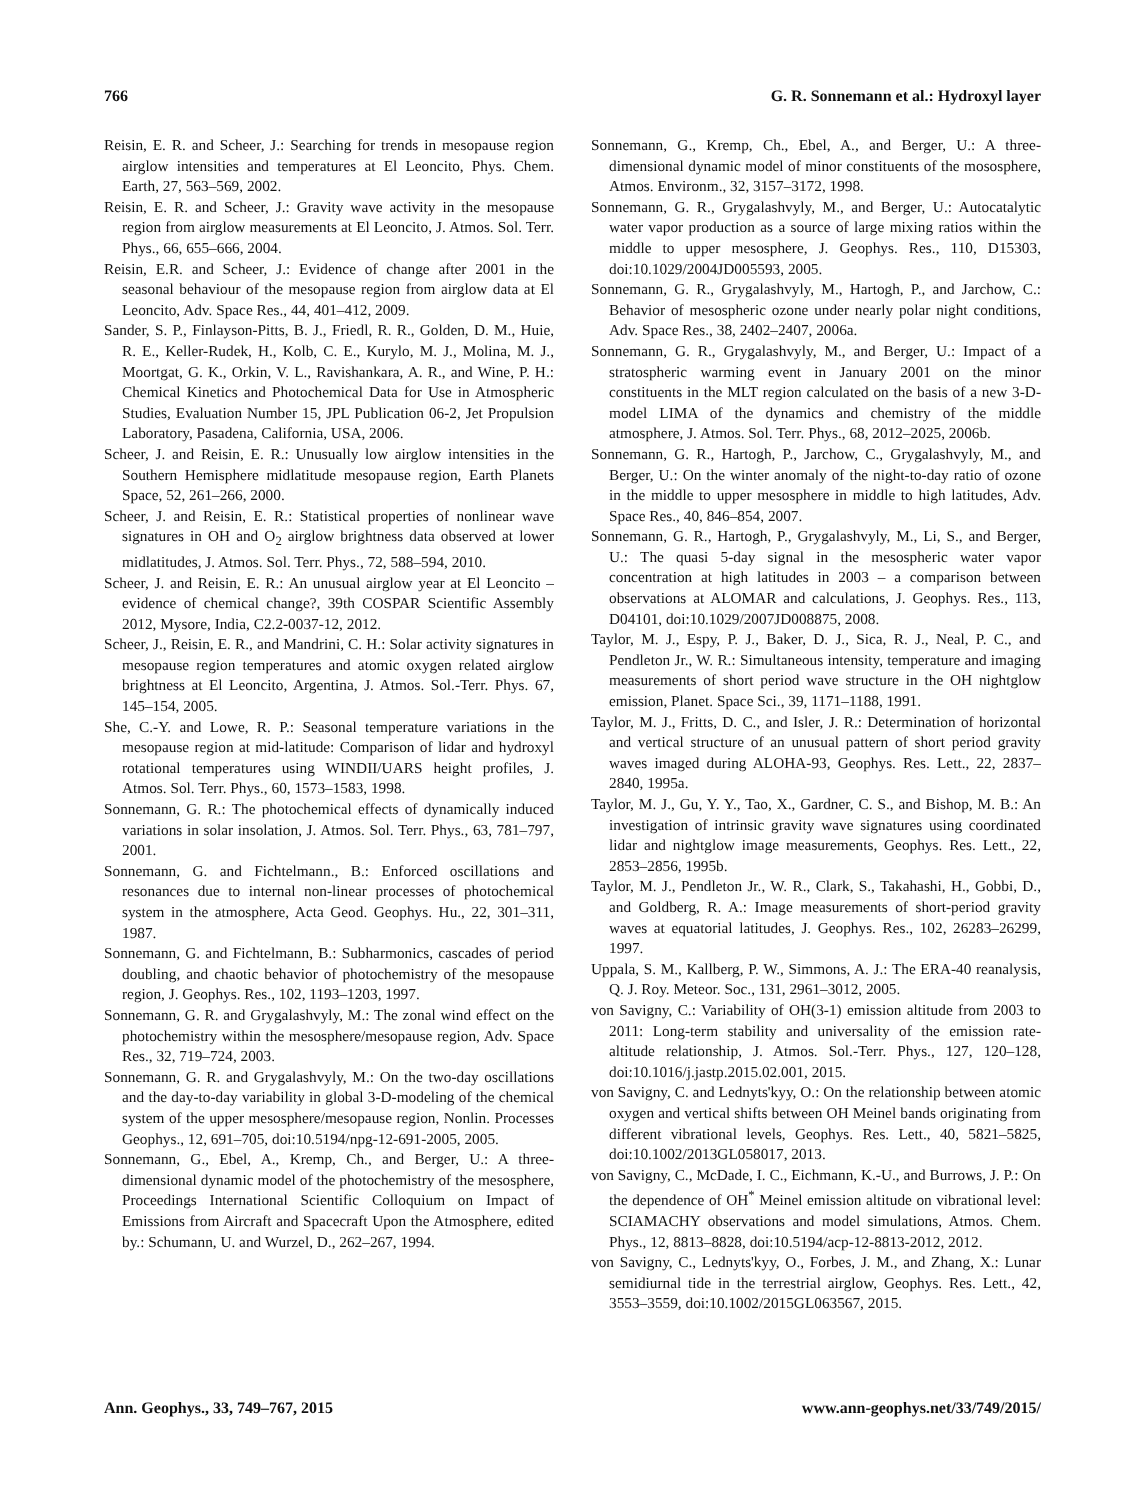766 G. R. Sonnemann et al.: Hydroxyl layer
Reisin, E. R. and Scheer, J.: Searching for trends in mesopause region airglow intensities and temperatures at El Leoncito, Phys. Chem. Earth, 27, 563–569, 2002.
Reisin, E. R. and Scheer, J.: Gravity wave activity in the mesopause region from airglow measurements at El Leoncito, J. Atmos. Sol. Terr. Phys., 66, 655–666, 2004.
Reisin, E.R. and Scheer, J.: Evidence of change after 2001 in the seasonal behaviour of the mesopause region from airglow data at El Leoncito, Adv. Space Res., 44, 401–412, 2009.
Sander, S. P., Finlayson-Pitts, B. J., Friedl, R. R., Golden, D. M., Huie, R. E., Keller-Rudek, H., Kolb, C. E., Kurylo, M. J., Molina, M. J., Moortgat, G. K., Orkin, V. L., Ravishankara, A. R., and Wine, P. H.: Chemical Kinetics and Photochemical Data for Use in Atmospheric Studies, Evaluation Number 15, JPL Publication 06-2, Jet Propulsion Laboratory, Pasadena, California, USA, 2006.
Scheer, J. and Reisin, E. R.: Unusually low airglow intensities in the Southern Hemisphere midlatitude mesopause region, Earth Planets Space, 52, 261–266, 2000.
Scheer, J. and Reisin, E. R.: Statistical properties of nonlinear wave signatures in OH and O<sub>2</sub> airglow brightness data observed at lower midlatitudes, J. Atmos. Sol. Terr. Phys., 72, 588–594, 2010.
Scheer, J. and Reisin, E. R.: An unusual airglow year at El Leoncito – evidence of chemical change?, 39th COSPAR Scientific Assembly 2012, Mysore, India, C2.2-0037-12, 2012.
Scheer, J., Reisin, E. R., and Mandrini, C. H.: Solar activity signatures in mesopause region temperatures and atomic oxygen related airglow brightness at El Leoncito, Argentina, J. Atmos. Sol.-Terr. Phys. 67, 145–154, 2005.
She, C.-Y. and Lowe, R. P.: Seasonal temperature variations in the mesopause region at mid-latitude: Comparison of lidar and hydroxyl rotational temperatures using WINDII/UARS height profiles, J. Atmos. Sol. Terr. Phys., 60, 1573–1583, 1998.
Sonnemann, G. R.: The photochemical effects of dynamically induced variations in solar insolation, J. Atmos. Sol. Terr. Phys., 63, 781–797, 2001.
Sonnemann, G. and Fichtelmann., B.: Enforced oscillations and resonances due to internal non-linear processes of photochemical system in the atmosphere, Acta Geod. Geophys. Hu., 22, 301–311, 1987.
Sonnemann, G. and Fichtelmann, B.: Subharmonics, cascades of period doubling, and chaotic behavior of photochemistry of the mesopause region, J. Geophys. Res., 102, 1193–1203, 1997.
Sonnemann, G. R. and Grygalashvyly, M.: The zonal wind effect on the photochemistry within the mesosphere/mesopause region, Adv. Space Res., 32, 719–724, 2003.
Sonnemann, G. R. and Grygalashvyly, M.: On the two-day oscillations and the day-to-day variability in global 3-D-modeling of the chemical system of the upper mesosphere/mesopause region, Nonlin. Processes Geophys., 12, 691–705, doi:10.5194/npg-12-691-2005, 2005.
Sonnemann, G., Ebel, A., Kremp, Ch., and Berger, U.: A three-dimensional dynamic model of the photochemistry of the mesosphere, Proceedings International Scientific Colloquium on Impact of Emissions from Aircraft and Spacecraft Upon the Atmosphere, edited by.: Schumann, U. and Wurzel, D., 262–267, 1994.
Sonnemann, G., Kremp, Ch., Ebel, A., and Berger, U.: A three-dimensional dynamic model of minor constituents of the mososphere, Atmos. Environm., 32, 3157–3172, 1998.
Sonnemann, G. R., Grygalashvyly, M., and Berger, U.: Autocatalytic water vapor production as a source of large mixing ratios within the middle to upper mesosphere, J. Geophys. Res., 110, D15303, doi:10.1029/2004JD005593, 2005.
Sonnemann, G. R., Grygalashvyly, M., Hartogh, P., and Jarchow, C.: Behavior of mesospheric ozone under nearly polar night conditions, Adv. Space Res., 38, 2402–2407, 2006a.
Sonnemann, G. R., Grygalashvyly, M., and Berger, U.: Impact of a stratospheric warming event in January 2001 on the minor constituents in the MLT region calculated on the basis of a new 3-D-model LIMA of the dynamics and chemistry of the middle atmosphere, J. Atmos. Sol. Terr. Phys., 68, 2012–2025, 2006b.
Sonnemann, G. R., Hartogh, P., Jarchow, C., Grygalashvyly, M., and Berger, U.: On the winter anomaly of the night-to-day ratio of ozone in the middle to upper mesosphere in middle to high latitudes, Adv. Space Res., 40, 846–854, 2007.
Sonnemann, G. R., Hartogh, P., Grygalashvyly, M., Li, S., and Berger, U.: The quasi 5-day signal in the mesospheric water vapor concentration at high latitudes in 2003 – a comparison between observations at ALOMAR and calculations, J. Geophys. Res., 113, D04101, doi:10.1029/2007JD008875, 2008.
Taylor, M. J., Espy, P. J., Baker, D. J., Sica, R. J., Neal, P. C., and Pendleton Jr., W. R.: Simultaneous intensity, temperature and imaging measurements of short period wave structure in the OH nightglow emission, Planet. Space Sci., 39, 1171–1188, 1991.
Taylor, M. J., Fritts, D. C., and Isler, J. R.: Determination of horizontal and vertical structure of an unusual pattern of short period gravity waves imaged during ALOHA-93, Geophys. Res. Lett., 22, 2837–2840, 1995a.
Taylor, M. J., Gu, Y. Y., Tao, X., Gardner, C. S., and Bishop, M. B.: An investigation of intrinsic gravity wave signatures using coordinated lidar and nightglow image measurements, Geophys. Res. Lett., 22, 2853–2856, 1995b.
Taylor, M. J., Pendleton Jr., W. R., Clark, S., Takahashi, H., Gobbi, D., and Goldberg, R. A.: Image measurements of short-period gravity waves at equatorial latitudes, J. Geophys. Res., 102, 26283–26299, 1997.
Uppala, S. M., Kallberg, P. W., Simmons, A. J.: The ERA-40 reanalysis, Q. J. Roy. Meteor. Soc., 131, 2961–3012, 2005.
von Savigny, C.: Variability of OH(3-1) emission altitude from 2003 to 2011: Long-term stability and universality of the emission rate-altitude relationship, J. Atmos. Sol.-Terr. Phys., 127, 120–128, doi:10.1016/j.jastp.2015.02.001, 2015.
von Savigny, C. and Lednyts'kyy, O.: On the relationship between atomic oxygen and vertical shifts between OH Meinel bands originating from different vibrational levels, Geophys. Res. Lett., 40, 5821–5825, doi:10.1002/2013GL058017, 2013.
von Savigny, C., McDade, I. C., Eichmann, K.-U., and Burrows, J. P.: On the dependence of OH<sup>*</sup> Meinel emission altitude on vibrational level: SCIAMACHY observations and model simulations, Atmos. Chem. Phys., 12, 8813–8828, doi:10.5194/acp-12-8813-2012, 2012.
von Savigny, C., Lednyts'kyy, O., Forbes, J. M., and Zhang, X.: Lunar semidiurnal tide in the terrestrial airglow, Geophys. Res. Lett., 42, 3553–3559, doi:10.1002/2015GL063567, 2015.
Ann. Geophys., 33, 749–767, 2015 www.ann-geophys.net/33/749/2015/